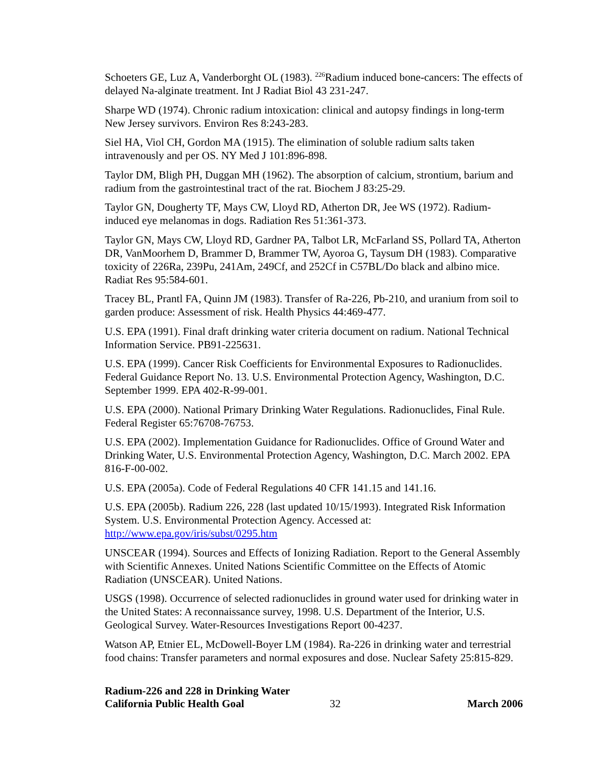Schoeters GE, Luz A, Vanderborght OL (1983). <sup>226</sup>Radium induced bone-cancers: The effects of delayed Na-alginate treatment. Int J Radiat Biol 43 231-247.
Sharpe WD (1974). Chronic radium intoxication: clinical and autopsy findings in long-term New Jersey survivors. Environ Res 8:243-283.
Siel HA, Viol CH, Gordon MA (1915). The elimination of soluble radium salts taken intravenously and per OS. NY Med J 101:896-898.
Taylor DM, Bligh PH, Duggan MH (1962). The absorption of calcium, strontium, barium and radium from the gastrointestinal tract of the rat. Biochem J 83:25-29.
Taylor GN, Dougherty TF, Mays CW, Lloyd RD, Atherton DR, Jee WS (1972). Radium-induced eye melanomas in dogs. Radiation Res 51:361-373.
Taylor GN, Mays CW, Lloyd RD, Gardner PA, Talbot LR, McFarland SS, Pollard TA, Atherton DR, VanMoorhem D, Brammer D, Brammer TW, Ayoroa G, Taysum DH (1983). Comparative toxicity of 226Ra, 239Pu, 241Am, 249Cf, and 252Cf in C57BL/Do black and albino mice. Radiat Res 95:584-601.
Tracey BL, Prantl FA, Quinn JM (1983). Transfer of Ra-226, Pb-210, and uranium from soil to garden produce: Assessment of risk. Health Physics 44:469-477.
U.S. EPA (1991). Final draft drinking water criteria document on radium. National Technical Information Service. PB91-225631.
U.S. EPA (1999). Cancer Risk Coefficients for Environmental Exposures to Radionuclides. Federal Guidance Report No. 13. U.S. Environmental Protection Agency, Washington, D.C. September 1999. EPA 402-R-99-001.
U.S. EPA (2000). National Primary Drinking Water Regulations. Radionuclides, Final Rule. Federal Register 65:76708-76753.
U.S. EPA (2002). Implementation Guidance for Radionuclides. Office of Ground Water and Drinking Water, U.S. Environmental Protection Agency, Washington, D.C. March 2002. EPA 816-F-00-002.
U.S. EPA (2005a). Code of Federal Regulations 40 CFR 141.15 and 141.16.
U.S. EPA (2005b). Radium 226, 228 (last updated 10/15/1993). Integrated Risk Information System. U.S. Environmental Protection Agency. Accessed at: http://www.epa.gov/iris/subst/0295.htm
UNSCEAR (1994). Sources and Effects of Ionizing Radiation. Report to the General Assembly with Scientific Annexes. United Nations Scientific Committee on the Effects of Atomic Radiation (UNSCEAR). United Nations.
USGS (1998). Occurrence of selected radionuclides in ground water used for drinking water in the United States: A reconnaissance survey, 1998. U.S. Department of the Interior, U.S. Geological Survey. Water-Resources Investigations Report 00-4237.
Watson AP, Etnier EL, McDowell-Boyer LM (1984). Ra-226 in drinking water and terrestrial food chains: Transfer parameters and normal exposures and dose. Nuclear Safety 25:815-829.
Radium-226 and 228 in Drinking Water
California Public Health Goal
32
March 2006